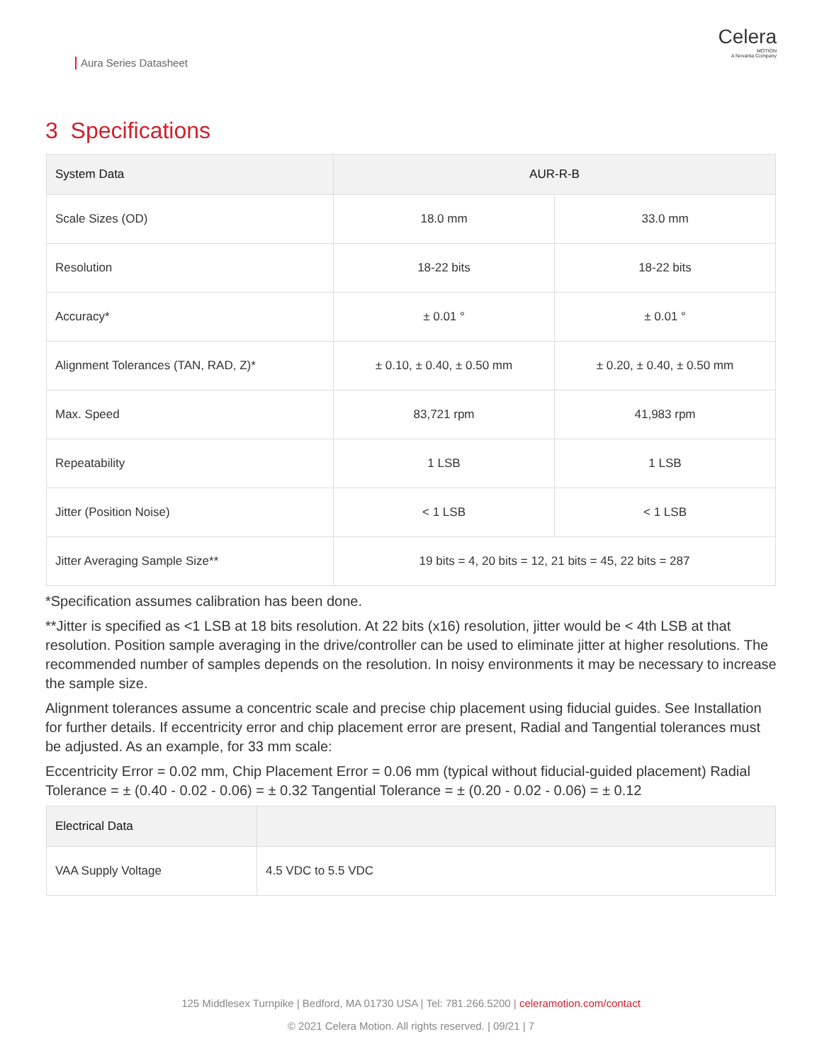Aura Series Datasheet
Celera
MOTION
A Novanta Company
3 Specifications
| System Data | AUR-R-B | |
| --- | --- | --- |
| Scale Sizes (OD) | 18.0 mm | 33.0 mm |
| Resolution | 18-22 bits | 18-22 bits |
| Accuracy* | ± 0.01 ° | ± 0.01 ° |
| Alignment Tolerances (TAN, RAD, Z)* | ± 0.10, ± 0.40, ± 0.50 mm | ± 0.20, ± 0.40, ± 0.50 mm |
| Max. Speed | 83,721 rpm | 41,983 rpm |
| Repeatability | 1 LSB | 1 LSB |
| Jitter (Position Noise) | < 1 LSB | < 1 LSB |
| Jitter Averaging Sample Size** | 19 bits = 4, 20 bits = 12, 21 bits = 45, 22 bits = 287 | |
*Specification assumes calibration has been done.
**Jitter is specified as <1 LSB at 18 bits resolution. At 22 bits (x16) resolution, jitter would be < 4th LSB at that resolution. Position sample averaging in the drive/controller can be used to eliminate jitter at higher resolutions. The recommended number of samples depends on the resolution. In noisy environments it may be necessary to increase the sample size.
Alignment tolerances assume a concentric scale and precise chip placement using fiducial guides. See Installation for further details. If eccentricity error and chip placement error are present, Radial and Tangential tolerances must be adjusted. As an example, for 33 mm scale:
Eccentricity Error = 0.02 mm, Chip Placement Error = 0.06 mm (typical without fiducial-guided placement) Radial Tolerance = ± (0.40 - 0.02 - 0.06) = ± 0.32 Tangential Tolerance = ± (0.20 - 0.02 - 0.06) = ± 0.12
| Electrical Data | |
| --- | --- |
| VAA Supply Voltage | 4.5 VDC to 5.5 VDC |
125 Middlesex Turnpike | Bedford, MA 01730 USA | Tel: 781.266.5200 | celeramotion.com/contact
© 2021 Celera Motion. All rights reserved. | 09/21 | 7